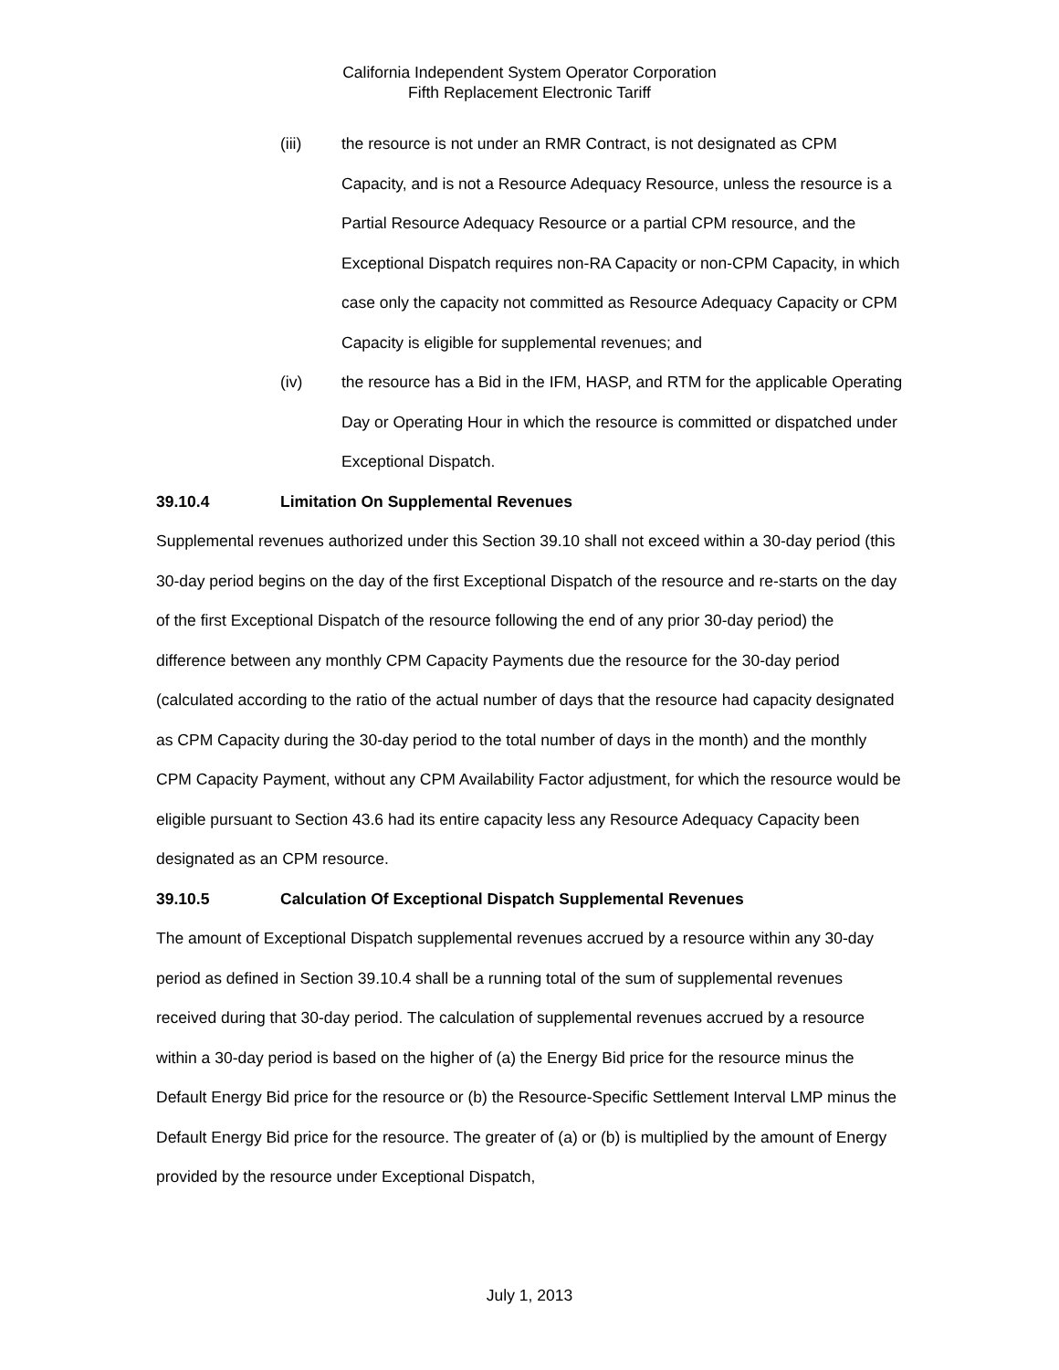California Independent System Operator Corporation
Fifth Replacement Electronic Tariff
(iii) the resource is not under an RMR Contract, is not designated as CPM Capacity, and is not a Resource Adequacy Resource, unless the resource is a Partial Resource Adequacy Resource or a partial CPM resource, and the Exceptional Dispatch requires non-RA Capacity or non-CPM Capacity, in which case only the capacity not committed as Resource Adequacy Capacity or CPM Capacity is eligible for supplemental revenues; and
(iv) the resource has a Bid in the IFM, HASP, and RTM for the applicable Operating Day or Operating Hour in which the resource is committed or dispatched under Exceptional Dispatch.
39.10.4 Limitation On Supplemental Revenues
Supplemental revenues authorized under this Section 39.10 shall not exceed within a 30-day period (this 30-day period begins on the day of the first Exceptional Dispatch of the resource and re-starts on the day of the first Exceptional Dispatch of the resource following the end of any prior 30-day period) the difference between any monthly CPM Capacity Payments due the resource for the 30-day period (calculated according to the ratio of the actual number of days that the resource had capacity designated as CPM Capacity during the 30-day period to the total number of days in the month) and the monthly CPM Capacity Payment, without any CPM Availability Factor adjustment, for which the resource would be eligible pursuant to Section 43.6 had its entire capacity less any Resource Adequacy Capacity been designated as an CPM resource.
39.10.5 Calculation Of Exceptional Dispatch Supplemental Revenues
The amount of Exceptional Dispatch supplemental revenues accrued by a resource within any 30-day period as defined in Section 39.10.4 shall be a running total of the sum of supplemental revenues received during that 30-day period. The calculation of supplemental revenues accrued by a resource within a 30-day period is based on the higher of (a) the Energy Bid price for the resource minus the Default Energy Bid price for the resource or (b) the Resource-Specific Settlement Interval LMP minus the Default Energy Bid price for the resource. The greater of (a) or (b) is multiplied by the amount of Energy provided by the resource under Exceptional Dispatch,
July 1, 2013